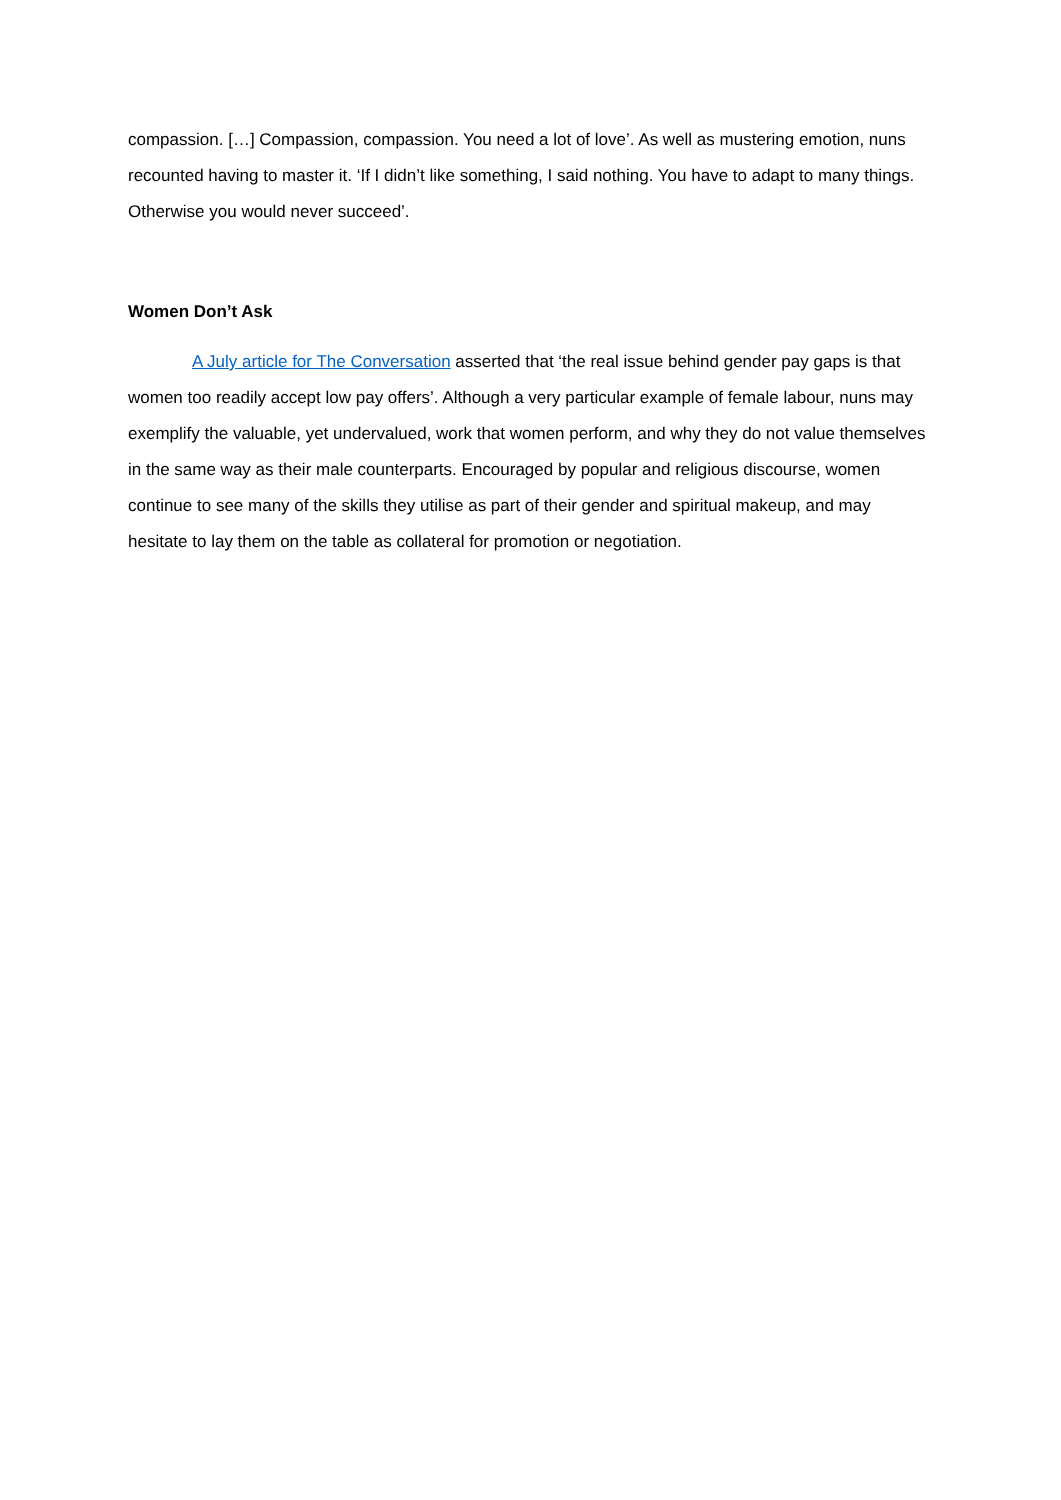compassion. […] Compassion, compassion. You need a lot of love’. As well as mustering emotion, nuns recounted having to master it. ‘If I didn’t like something, I said nothing. You have to adapt to many things. Otherwise you would never succeed’.
Women Don’t Ask
A July article for The Conversation asserted that ‘the real issue behind gender pay gaps is that women too readily accept low pay offers’. Although a very particular example of female labour, nuns may exemplify the valuable, yet undervalued, work that women perform, and why they do not value themselves in the same way as their male counterparts. Encouraged by popular and religious discourse, women continue to see many of the skills they utilise as part of their gender and spiritual makeup, and may hesitate to lay them on the table as collateral for promotion or negotiation.